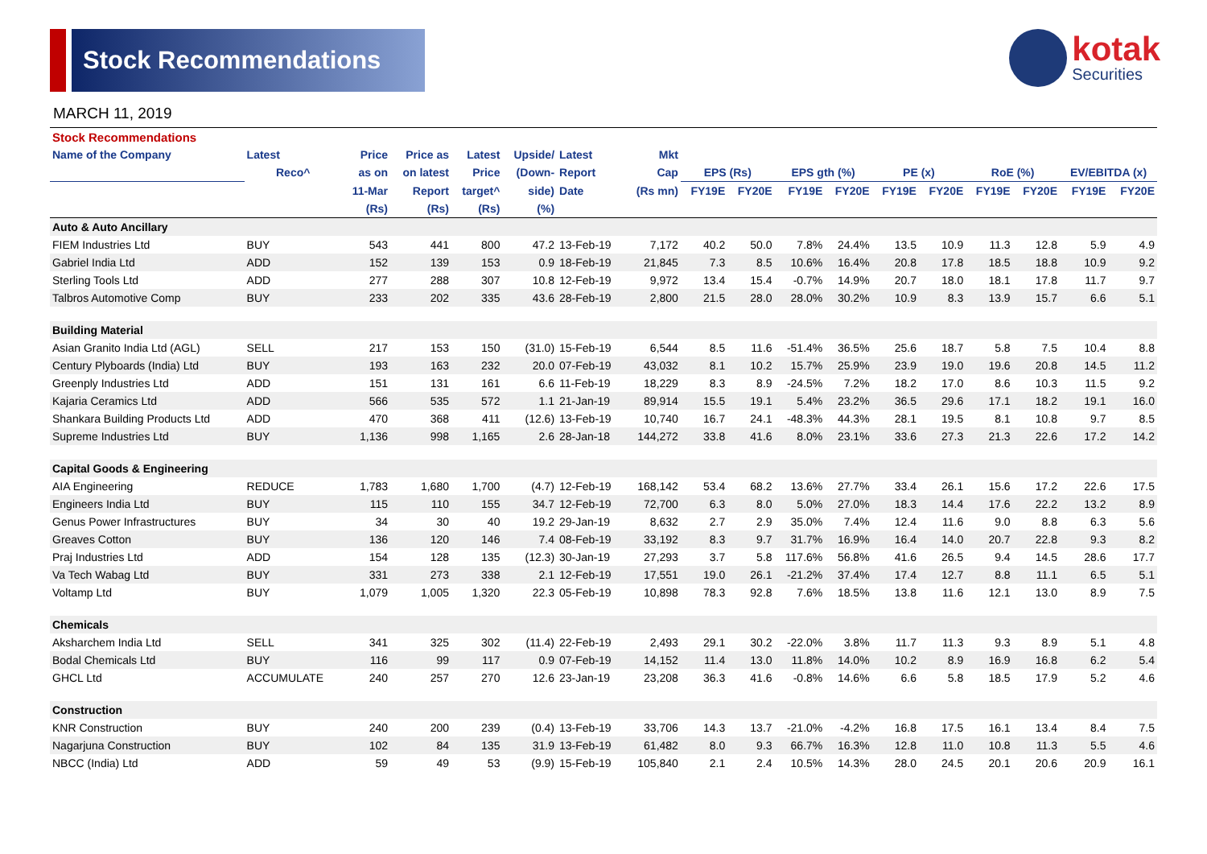Stock Recommendations
kotak
Securities
MARCH 11, 2019
| Stock Recommendations | | | | | | | | | | | | | | | | | |
| --- | --- | --- | --- | --- | --- | --- | --- | --- | --- | --- | --- | --- | --- | --- | --- | --- | --- |
| Name of the Company | Latest | Price | Price as | Latest | Upside/ | Latest | Mkt | | | | | | | | | | |
| | Reco^ | as on | on latest | Price | (Down- | Report | Cap | EPS (Rs) | | EPS gth (%) | | PE (x) | | RoE (%) | | EV/EBITDA (x) | |
| | | 11-Mar | Report | target^ | side) | Date | (Rs mn) | FY19E | FY20E | FY19E | FY20E | FY19E | FY20E | FY19E | FY20E | FY19E | FY20E |
| | | (Rs) | (Rs) | (Rs) | (%) | | | | | | | | | | | | |
| Auto & Auto Ancillary | | | | | | | | | | | | | | | | | |
| FIEM Industries Ltd | BUY | 543 | 441 | 800 | 47.2 | 13-Feb-19 | 7,172 | 40.2 | 50.0 | 7.8% | 24.4% | 13.5 | 10.9 | 11.3 | 12.8 | 5.9 | 4.9 |
| Gabriel India Ltd | ADD | 152 | 139 | 153 | 0.9 | 18-Feb-19 | 21,845 | 7.3 | 8.5 | 10.6% | 16.4% | 20.8 | 17.8 | 18.5 | 18.8 | 10.9 | 9.2 |
| Sterling Tools Ltd | ADD | 277 | 288 | 307 | 10.8 | 12-Feb-19 | 9,972 | 13.4 | 15.4 | -0.7% | 14.9% | 20.7 | 18.0 | 18.1 | 17.8 | 11.7 | 9.7 |
| Talbros Automotive Comp | BUY | 233 | 202 | 335 | 43.6 | 28-Feb-19 | 2,800 | 21.5 | 28.0 | 28.0% | 30.2% | 10.9 | 8.3 | 13.9 | 15.7 | 6.6 | 5.1 |
| Building Material | | | | | | | | | | | | | | | | | |
| Asian Granito India Ltd (AGL) | SELL | 217 | 153 | 150 | (31.0) | 15-Feb-19 | 6,544 | 8.5 | 11.6 | -51.4% | 36.5% | 25.6 | 18.7 | 5.8 | 7.5 | 10.4 | 8.8 |
| Century Plyboards (India) Ltd | BUY | 193 | 163 | 232 | 20.0 | 07-Feb-19 | 43,032 | 8.1 | 10.2 | 15.7% | 25.9% | 23.9 | 19.0 | 19.6 | 20.8 | 14.5 | 11.2 |
| Greenply Industries Ltd | ADD | 151 | 131 | 161 | 6.6 | 11-Feb-19 | 18,229 | 8.3 | 8.9 | -24.5% | 7.2% | 18.2 | 17.0 | 8.6 | 10.3 | 11.5 | 9.2 |
| Kajaria Ceramics Ltd | ADD | 566 | 535 | 572 | 1.1 | 21-Jan-19 | 89,914 | 15.5 | 19.1 | 5.4% | 23.2% | 36.5 | 29.6 | 17.1 | 18.2 | 19.1 | 16.0 |
| Shankara Building Products Ltd | ADD | 470 | 368 | 411 | (12.6) | 13-Feb-19 | 10,740 | 16.7 | 24.1 | -48.3% | 44.3% | 28.1 | 19.5 | 8.1 | 10.8 | 9.7 | 8.5 |
| Supreme Industries Ltd | BUY | 1,136 | 998 | 1,165 | 2.6 | 28-Jan-18 | 144,272 | 33.8 | 41.6 | 8.0% | 23.1% | 33.6 | 27.3 | 21.3 | 22.6 | 17.2 | 14.2 |
| Capital Goods & Engineering | | | | | | | | | | | | | | | | | |
| AIA Engineering | REDUCE | 1,783 | 1,680 | 1,700 | (4.7) | 12-Feb-19 | 168,142 | 53.4 | 68.2 | 13.6% | 27.7% | 33.4 | 26.1 | 15.6 | 17.2 | 22.6 | 17.5 |
| Engineers India Ltd | BUY | 115 | 110 | 155 | 34.7 | 12-Feb-19 | 72,700 | 6.3 | 8.0 | 5.0% | 27.0% | 18.3 | 14.4 | 17.6 | 22.2 | 13.2 | 8.9 |
| Genus Power Infrastructures | BUY | 34 | 30 | 40 | 19.2 | 29-Jan-19 | 8,632 | 2.7 | 2.9 | 35.0% | 7.4% | 12.4 | 11.6 | 9.0 | 8.8 | 6.3 | 5.6 |
| Greaves Cotton | BUY | 136 | 120 | 146 | 7.4 | 08-Feb-19 | 33,192 | 8.3 | 9.7 | 31.7% | 16.9% | 16.4 | 14.0 | 20.7 | 22.8 | 9.3 | 8.2 |
| Praj Industries Ltd | ADD | 154 | 128 | 135 | (12.3) | 30-Jan-19 | 27,293 | 3.7 | 5.8 | 117.6% | 56.8% | 41.6 | 26.5 | 9.4 | 14.5 | 28.6 | 17.7 |
| Va Tech Wabag Ltd | BUY | 331 | 273 | 338 | 2.1 | 12-Feb-19 | 17,551 | 19.0 | 26.1 | -21.2% | 37.4% | 17.4 | 12.7 | 8.8 | 11.1 | 6.5 | 5.1 |
| Voltamp Ltd | BUY | 1,079 | 1,005 | 1,320 | 22.3 | 05-Feb-19 | 10,898 | 78.3 | 92.8 | 7.6% | 18.5% | 13.8 | 11.6 | 12.1 | 13.0 | 8.9 | 7.5 |
| Chemicals | | | | | | | | | | | | | | | | | |
| Aksharchem India Ltd | SELL | 341 | 325 | 302 | (11.4) | 22-Feb-19 | 2,493 | 29.1 | 30.2 | -22.0% | 3.8% | 11.7 | 11.3 | 9.3 | 8.9 | 5.1 | 4.8 |
| Bodal Chemicals Ltd | BUY | 116 | 99 | 117 | 0.9 | 07-Feb-19 | 14,152 | 11.4 | 13.0 | 11.8% | 14.0% | 10.2 | 8.9 | 16.9 | 16.8 | 6.2 | 5.4 |
| GHCL Ltd | ACCUMULATE | 240 | 257 | 270 | 12.6 | 23-Jan-19 | 23,208 | 36.3 | 41.6 | -0.8% | 14.6% | 6.6 | 5.8 | 18.5 | 17.9 | 5.2 | 4.6 |
| Construction | | | | | | | | | | | | | | | | | |
| KNR Construction | BUY | 240 | 200 | 239 | (0.4) | 13-Feb-19 | 33,706 | 14.3 | 13.7 | -21.0% | -4.2% | 16.8 | 17.5 | 16.1 | 13.4 | 8.4 | 7.5 |
| Nagarjuna Construction | BUY | 102 | 84 | 135 | 31.9 | 13-Feb-19 | 61,482 | 8.0 | 9.3 | 66.7% | 16.3% | 12.8 | 11.0 | 10.8 | 11.3 | 5.5 | 4.6 |
| NBCC (India) Ltd | ADD | 59 | 49 | 53 | (9.9) | 15-Feb-19 | 105,840 | 2.1 | 2.4 | 10.5% | 14.3% | 28.0 | 24.5 | 20.1 | 20.6 | 20.9 | 16.1 |